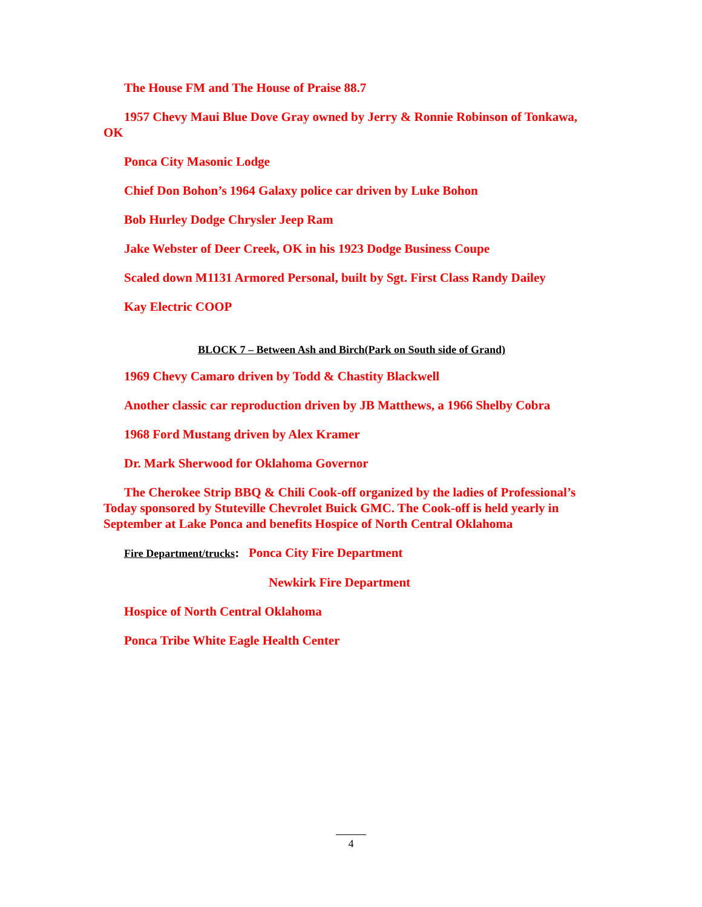The House FM and The House of Praise 88.7
1957 Chevy Maui Blue Dove Gray owned by Jerry & Ronnie Robinson of Tonkawa, OK
Ponca City Masonic Lodge
Chief Don Bohon’s 1964 Galaxy police car driven by Luke Bohon
Bob Hurley Dodge Chrysler Jeep Ram
Jake Webster of Deer Creek, OK in his 1923 Dodge Business Coupe
Scaled down M1131 Armored Personal, built by Sgt. First Class Randy Dailey
Kay Electric COOP
BLOCK 7 – Between Ash and Birch(Park on South side of Grand)
1969 Chevy Camaro driven by Todd & Chastity Blackwell
Another classic car reproduction driven by JB Matthews, a 1966 Shelby Cobra
1968 Ford Mustang driven by Alex Kramer
Dr. Mark Sherwood for Oklahoma Governor
The Cherokee Strip BBQ & Chili Cook-off organized by the ladies of Professional’s Today sponsored by Stuteville Chevrolet Buick GMC. The Cook-off is held yearly in September at Lake Ponca and benefits Hospice of North Central Oklahoma
Fire Department/trucks: Ponca City Fire Department
Newkirk Fire Department
Hospice of North Central Oklahoma
Ponca Tribe White Eagle Health Center
4